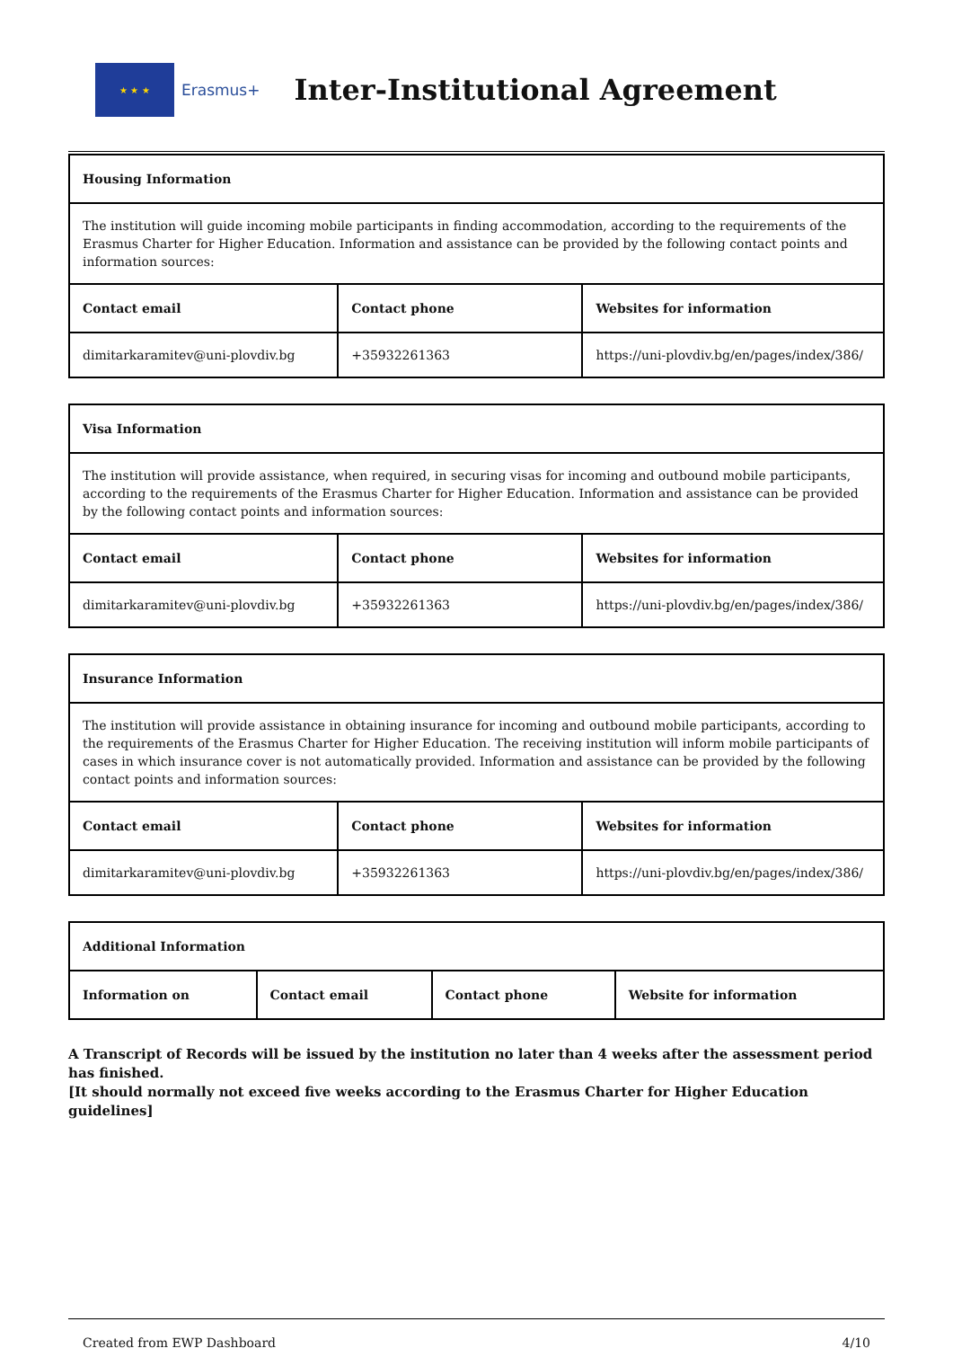★ ★ ★
Erasmus+
Inter-Institutional Agreement
| Housing Information | | |
| --- | --- | --- |
| The institution will guide incoming mobile participants in finding accommodation, according to the requirements of the Erasmus Charter for Higher Education. Information and assistance can be provided by the following contact points and information sources: | | |
| Contact email | Contact phone | Websites for information |
| dimitarkaramitev@uni-plovdiv.bg | +35932261363 | https://uni-plovdiv.bg/en/pages/index/386/ |
| Visa Information | | |
| --- | --- | --- |
| The institution will provide assistance, when required, in securing visas for incoming and outbound mobile participants, according to the requirements of the Erasmus Charter for Higher Education. Information and assistance can be provided by the following contact points and information sources: | | |
| Contact email | Contact phone | Websites for information |
| dimitarkaramitev@uni-plovdiv.bg | +35932261363 | https://uni-plovdiv.bg/en/pages/index/386/ |
| Insurance Information | | |
| --- | --- | --- |
| The institution will provide assistance in obtaining insurance for incoming and outbound mobile participants, according to the requirements of the Erasmus Charter for Higher Education. The receiving institution will inform mobile participants of cases in which insurance cover is not automatically provided. Information and assistance can be provided by the following contact points and information sources: | | |
| Contact email | Contact phone | Websites for information |
| dimitarkaramitev@uni-plovdiv.bg | +35932261363 | https://uni-plovdiv.bg/en/pages/index/386/ |
| Additional Information | | | |
| --- | --- | --- | --- |
| Information on | Contact email | Contact phone | Website for information |
A Transcript of Records will be issued by the institution no later than 4 weeks after the assessment period has finished.
[It should normally not exceed five weeks according to the Erasmus Charter for Higher Education guidelines]
Created from EWP Dashboard 4/10